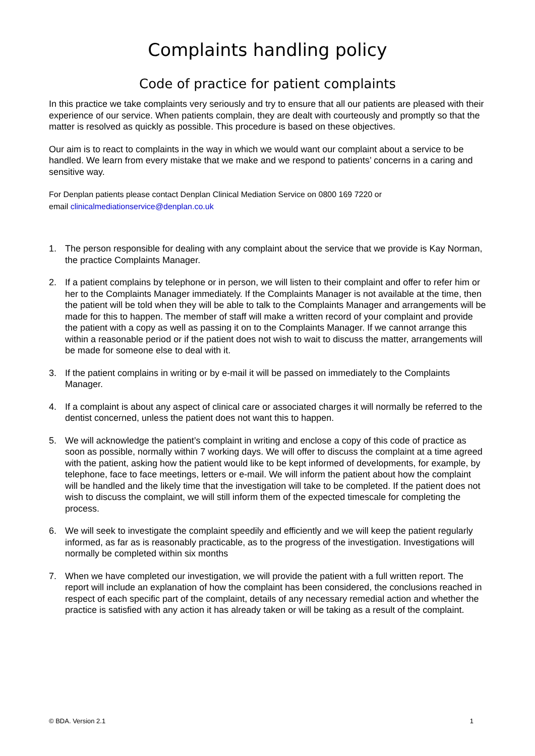Complaints handling policy
Code of practice for patient complaints
In this practice we take complaints very seriously and try to ensure that all our patients are pleased with their experience of our service. When patients complain, they are dealt with courteously and promptly so that the matter is resolved as quickly as possible. This procedure is based on these objectives.
Our aim is to react to complaints in the way in which we would want our complaint about a service to be handled. We learn from every mistake that we make and we respond to patients’ concerns in a caring and sensitive way.
For Denplan patients please contact Denplan Clinical Mediation Service on 0800 169 7220 or
email clinicalmediationservice@denplan.co.uk
1. The person responsible for dealing with any complaint about the service that we provide is Kay Norman, the practice Complaints Manager.
2. If a patient complains by telephone or in person, we will listen to their complaint and offer to refer him or her to the Complaints Manager immediately. If the Complaints Manager is not available at the time, then the patient will be told when they will be able to talk to the Complaints Manager and arrangements will be made for this to happen. The member of staff will make a written record of your complaint and provide the patient with a copy as well as passing it on to the Complaints Manager. If we cannot arrange this within a reasonable period or if the patient does not wish to wait to discuss the matter, arrangements will be made for someone else to deal with it.
3. If the patient complains in writing or by e-mail it will be passed on immediately to the Complaints Manager.
4. If a complaint is about any aspect of clinical care or associated charges it will normally be referred to the dentist concerned, unless the patient does not want this to happen.
5. We will acknowledge the patient’s complaint in writing and enclose a copy of this code of practice as soon as possible, normally within 7 working days. We will offer to discuss the complaint at a time agreed with the patient, asking how the patient would like to be kept informed of developments, for example, by telephone, face to face meetings, letters or e-mail. We will inform the patient about how the complaint will be handled and the likely time that the investigation will take to be completed. If the patient does not wish to discuss the complaint, we will still inform them of the expected timescale for completing the process.
6. We will seek to investigate the complaint speedily and efficiently and we will keep the patient regularly informed, as far as is reasonably practicable, as to the progress of the investigation. Investigations will normally be completed within six months
7. When we have completed our investigation, we will provide the patient with a full written report. The report will include an explanation of how the complaint has been considered, the conclusions reached in respect of each specific part of the complaint, details of any necessary remedial action and whether the practice is satisfied with any action it has already taken or will be taking as a result of the complaint.
© BDA. Version 2.1 1